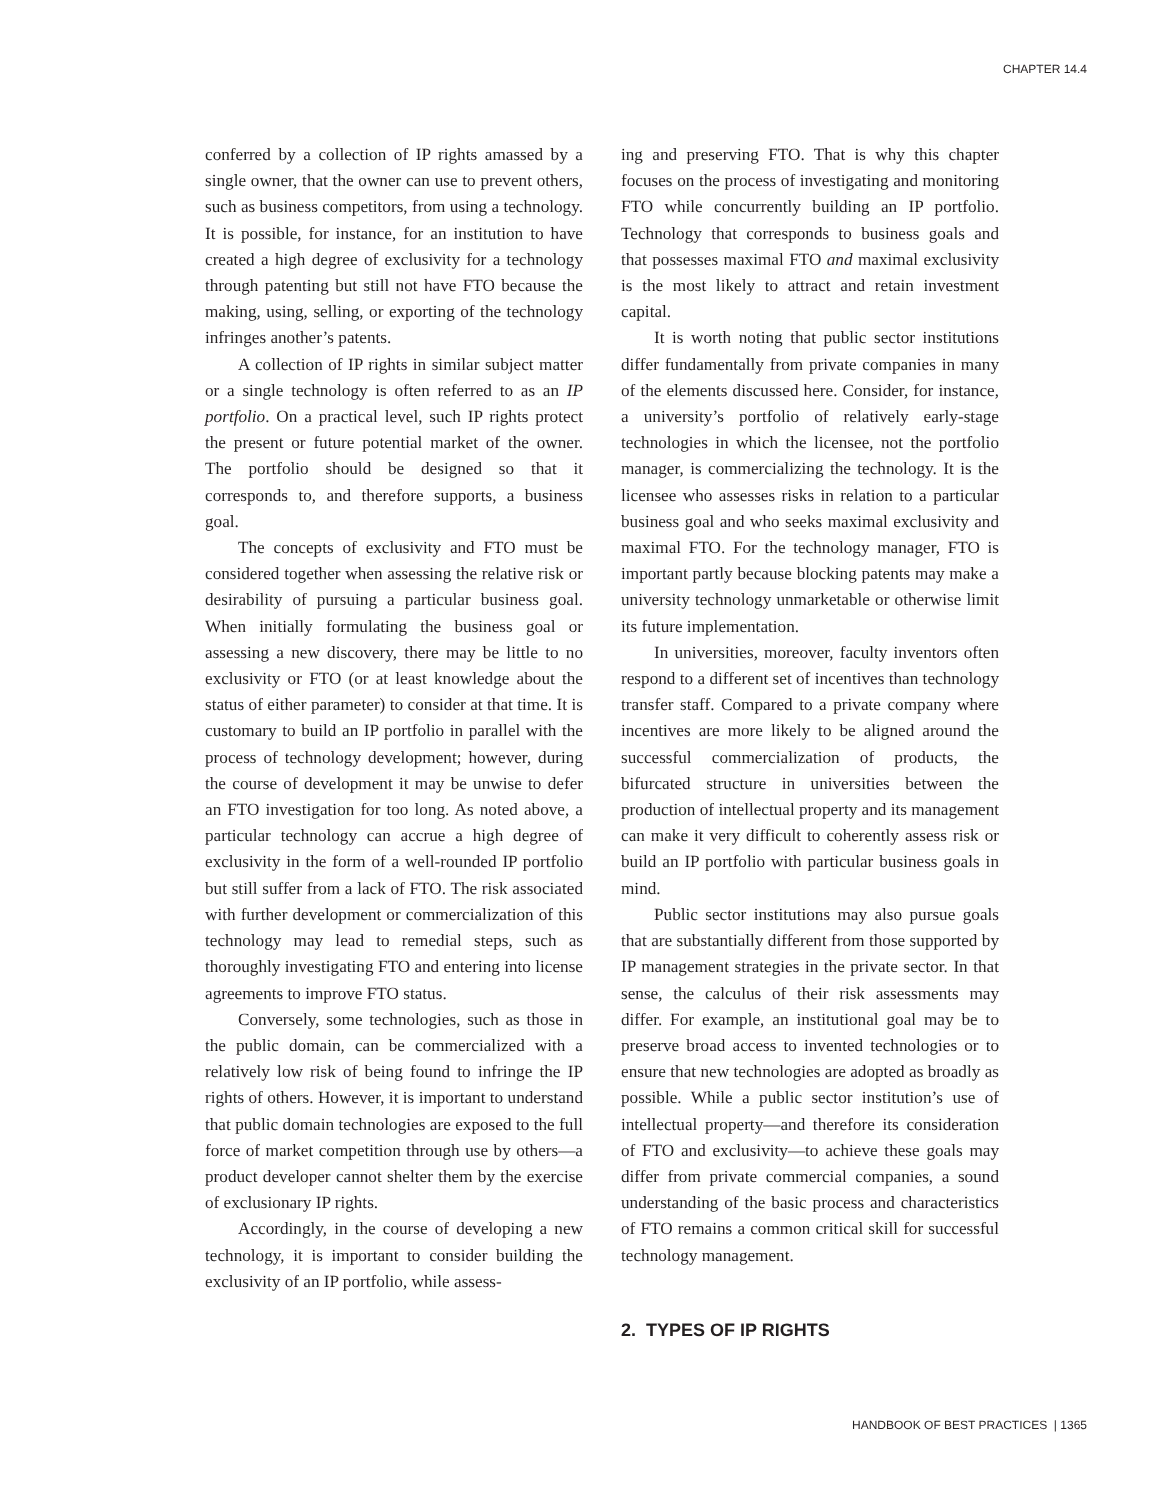CHAPTER 14.4
conferred by a collection of IP rights amassed by a single owner, that the owner can use to prevent others, such as business competitors, from using a technology. It is possible, for instance, for an institution to have created a high degree of exclusivity for a technology through patenting but still not have FTO because the making, using, selling, or exporting of the technology infringes another’s patents.
A collection of IP rights in similar subject matter or a single technology is often referred to as an IP portfolio. On a practical level, such IP rights protect the present or future potential market of the owner. The portfolio should be designed so that it corresponds to, and therefore supports, a business goal.
The concepts of exclusivity and FTO must be considered together when assessing the relative risk or desirability of pursuing a particular business goal. When initially formulating the business goal or assessing a new discovery, there may be little to no exclusivity or FTO (or at least knowledge about the status of either parameter) to consider at that time. It is customary to build an IP portfolio in parallel with the process of technology development; however, during the course of development it may be unwise to defer an FTO investigation for too long. As noted above, a particular technology can accrue a high degree of exclusivity in the form of a well-rounded IP portfolio but still suffer from a lack of FTO. The risk associated with further development or commercialization of this technology may lead to remedial steps, such as thoroughly investigating FTO and entering into license agreements to improve FTO status.
Conversely, some technologies, such as those in the public domain, can be commercialized with a relatively low risk of being found to infringe the IP rights of others. However, it is important to understand that public domain technologies are exposed to the full force of market competition through use by others—a product developer cannot shelter them by the exercise of exclusionary IP rights.
Accordingly, in the course of developing a new technology, it is important to consider building the exclusivity of an IP portfolio, while assess-
ing and preserving FTO. That is why this chapter focuses on the process of investigating and monitoring FTO while concurrently building an IP portfolio. Technology that corresponds to business goals and that possesses maximal FTO and maximal exclusivity is the most likely to attract and retain investment capital.
It is worth noting that public sector institutions differ fundamentally from private companies in many of the elements discussed here. Consider, for instance, a university’s portfolio of relatively early-stage technologies in which the licensee, not the portfolio manager, is commercializing the technology. It is the licensee who assesses risks in relation to a particular business goal and who seeks maximal exclusivity and maximal FTO. For the technology manager, FTO is important partly because blocking patents may make a university technology unmarketable or otherwise limit its future implementation.
In universities, moreover, faculty inventors often respond to a different set of incentives than technology transfer staff. Compared to a private company where incentives are more likely to be aligned around the successful commercialization of products, the bifurcated structure in universities between the production of intellectual property and its management can make it very difficult to coherently assess risk or build an IP portfolio with particular business goals in mind.
Public sector institutions may also pursue goals that are substantially different from those supported by IP management strategies in the private sector. In that sense, the calculus of their risk assessments may differ. For example, an institutional goal may be to preserve broad access to invented technologies or to ensure that new technologies are adopted as broadly as possible. While a public sector institution’s use of intellectual property—and therefore its consideration of FTO and exclusivity—to achieve these goals may differ from private commercial companies, a sound understanding of the basic process and characteristics of FTO remains a common critical skill for successful technology management.
2. TYPES OF IP RIGHTS
HANDBOOK OF BEST PRACTICES | 1365